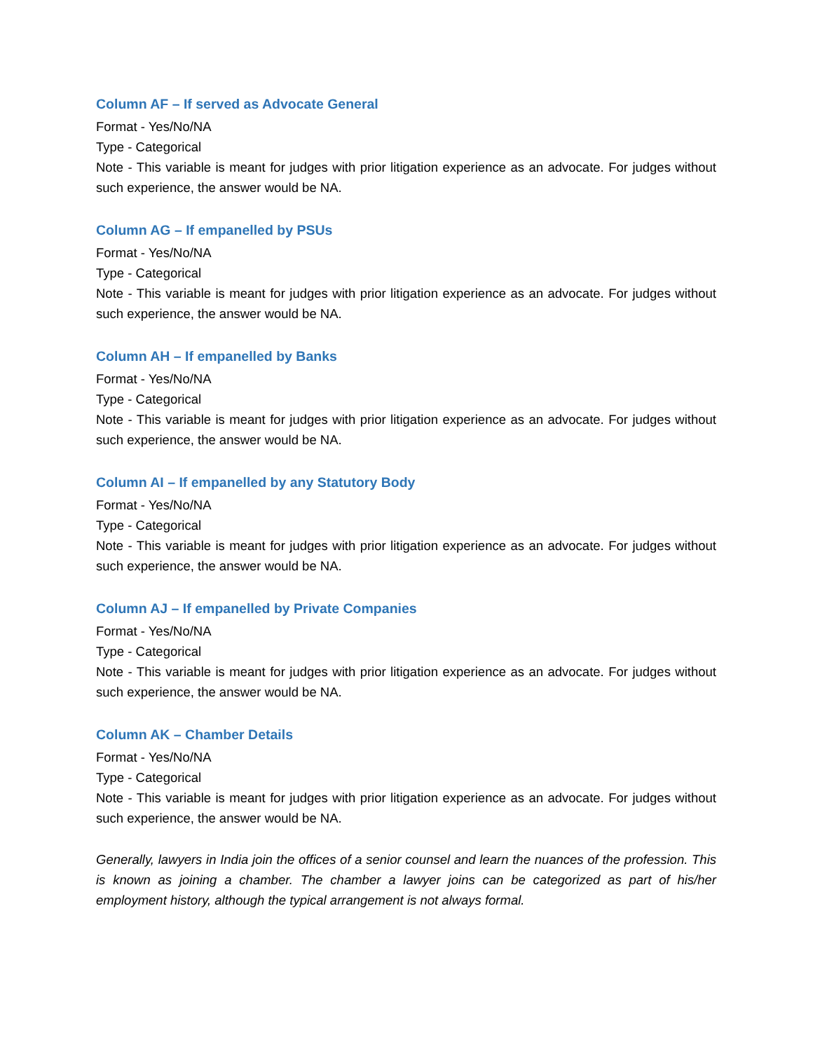Column AF – If served as Advocate General
Format - Yes/No/NA
Type - Categorical
Note - This variable is meant for judges with prior litigation experience as an advocate. For judges without such experience, the answer would be NA.
Column AG – If empanelled by PSUs
Format - Yes/No/NA
Type - Categorical
Note - This variable is meant for judges with prior litigation experience as an advocate. For judges without such experience, the answer would be NA.
Column AH – If empanelled by Banks
Format - Yes/No/NA
Type - Categorical
Note - This variable is meant for judges with prior litigation experience as an advocate. For judges without such experience, the answer would be NA.
Column AI – If empanelled by any Statutory Body
Format - Yes/No/NA
Type - Categorical
Note - This variable is meant for judges with prior litigation experience as an advocate. For judges without such experience, the answer would be NA.
Column AJ – If empanelled by Private Companies
Format - Yes/No/NA
Type - Categorical
Note - This variable is meant for judges with prior litigation experience as an advocate. For judges without such experience, the answer would be NA.
Column AK – Chamber Details
Format - Yes/No/NA
Type - Categorical
Note - This variable is meant for judges with prior litigation experience as an advocate. For judges without such experience, the answer would be NA.
Generally, lawyers in India join the offices of a senior counsel and learn the nuances of the profession. This is known as joining a chamber. The chamber a lawyer joins can be categorized as part of his/her employment history, although the typical arrangement is not always formal.